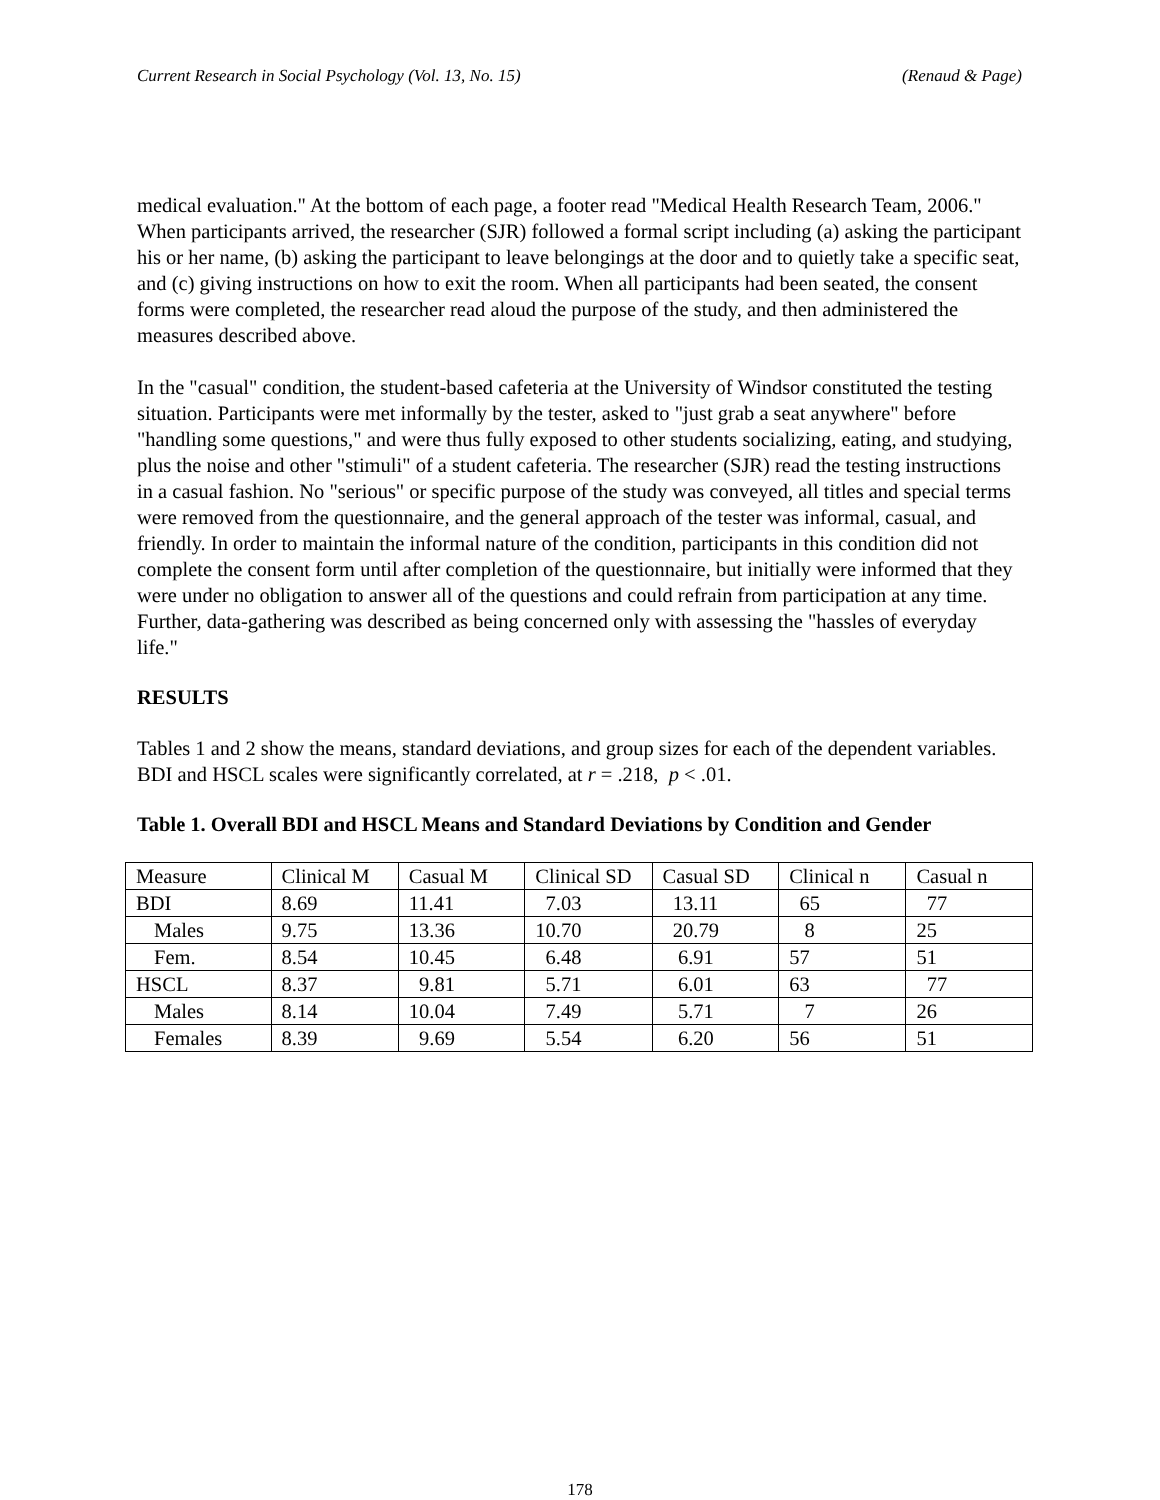Current Research in Social Psychology (Vol. 13, No. 15) (Renaud & Page)
medical evaluation." At the bottom of each page, a footer read "Medical Health Research Team, 2006." When participants arrived, the researcher (SJR) followed a formal script including (a) asking the participant his or her name, (b) asking the participant to leave belongings at the door and to quietly take a specific seat, and (c) giving instructions on how to exit the room. When all participants had been seated, the consent forms were completed, the researcher read aloud the purpose of the study, and then administered the measures described above.
In the "casual" condition, the student-based cafeteria at the University of Windsor constituted the testing situation. Participants were met informally by the tester, asked to "just grab a seat anywhere" before "handling some questions," and were thus fully exposed to other students socializing, eating, and studying, plus the noise and other "stimuli" of a student cafeteria. The researcher (SJR) read the testing instructions in a casual fashion. No "serious" or specific purpose of the study was conveyed, all titles and special terms were removed from the questionnaire, and the general approach of the tester was informal, casual, and friendly. In order to maintain the informal nature of the condition, participants in this condition did not complete the consent form until after completion of the questionnaire, but initially were informed that they were under no obligation to answer all of the questions and could refrain from participation at any time. Further, data-gathering was described as being concerned only with assessing the "hassles of everyday life."
RESULTS
Tables 1 and 2 show the means, standard deviations, and group sizes for each of the dependent variables. BDI and HSCL scales were significantly correlated, at r = .218, p < .01.
Table 1. Overall BDI and HSCL Means and Standard Deviations by Condition and Gender
| Measure | Clinical M | Casual M | Clinical SD | Casual SD | Clinical n | Casual n |
| BDI | 8.69 | 11.41 | 7.03 | 13.11 | 65 | 77 |
| Males | 9.75 | 13.36 | 10.70 | 20.79 | 8 | 25 |
| Fem. | 8.54 | 10.45 | 6.48 | 6.91 | 57 | 51 |
| HSCL | 8.37 | 9.81 | 5.71 | 6.01 | 63 | 77 |
| Males | 8.14 | 10.04 | 7.49 | 5.71 | 7 | 26 |
| Females | 8.39 | 9.69 | 5.54 | 6.20 | 56 | 51 |
178